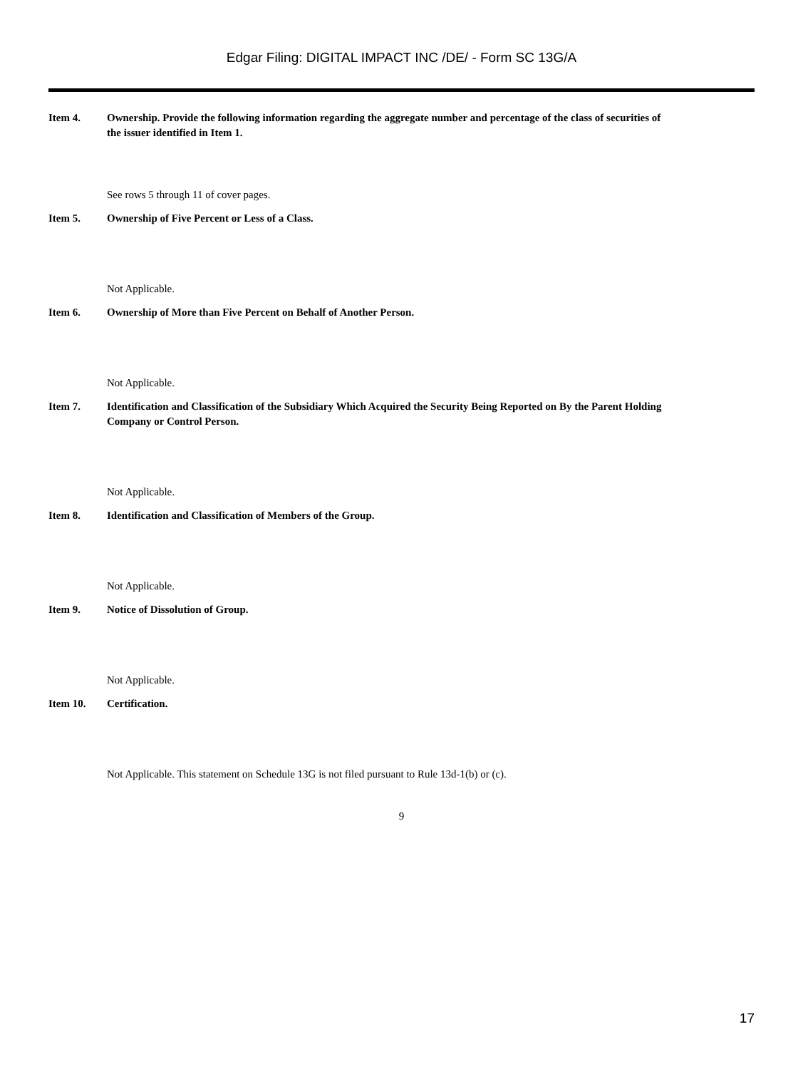Edgar Filing: DIGITAL IMPACT INC /DE/ - Form SC 13G/A
Item 4. Ownership. Provide the following information regarding the aggregate number and percentage of the class of securities of the issuer identified in Item 1.
See rows 5 through 11 of cover pages.
Item 5. Ownership of Five Percent or Less of a Class.
Not Applicable.
Item 6. Ownership of More than Five Percent on Behalf of Another Person.
Not Applicable.
Item 7. Identification and Classification of the Subsidiary Which Acquired the Security Being Reported on By the Parent Holding Company or Control Person.
Not Applicable.
Item 8. Identification and Classification of Members of the Group.
Not Applicable.
Item 9. Notice of Dissolution of Group.
Not Applicable.
Item 10. Certification.
Not Applicable. This statement on Schedule 13G is not filed pursuant to Rule 13d-1(b) or (c).
9
17